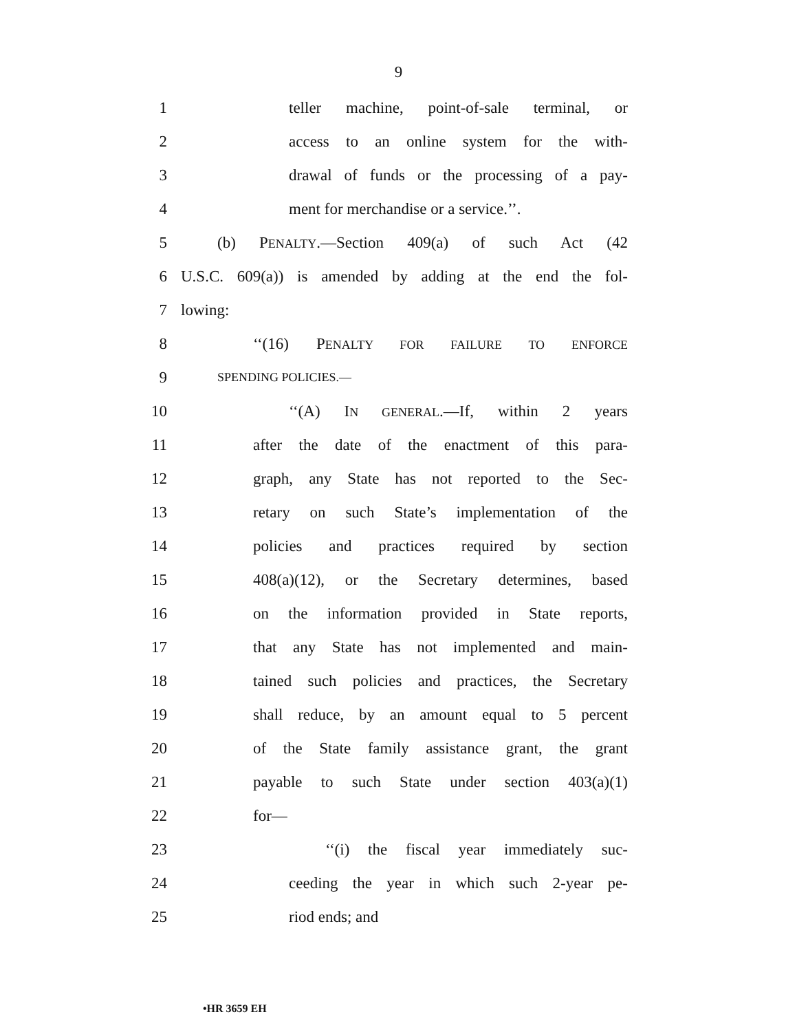9
1 teller machine, point-of-sale terminal, or
2 access to an online system for the with-
3 drawal of funds or the processing of a pay-
4 ment for merchandise or a service.’’.
5 (b) PENALTY.—Section 409(a) of such Act (42
6 U.S.C. 609(a)) is amended by adding at the end the fol-
7 lowing:
8 ‘‘(16) PENALTY FOR FAILURE TO ENFORCE
9 SPENDING POLICIES.—
10 ‘‘(A) IN GENERAL.—If, within 2 years
11 after the date of the enactment of this para-
12 graph, any State has not reported to the Sec-
13 retary on such State’s implementation of the
14 policies and practices required by section
15 408(a)(12), or the Secretary determines, based
16 on the information provided in State reports,
17 that any State has not implemented and main-
18 tained such policies and practices, the Secretary
19 shall reduce, by an amount equal to 5 percent
20 of the State family assistance grant, the grant
21 payable to such State under section 403(a)(1)
22 for—
23 ‘‘(i) the fiscal year immediately suc-
24 ceeding the year in which such 2-year pe-
25 riod ends; and
•HR 3659 EH